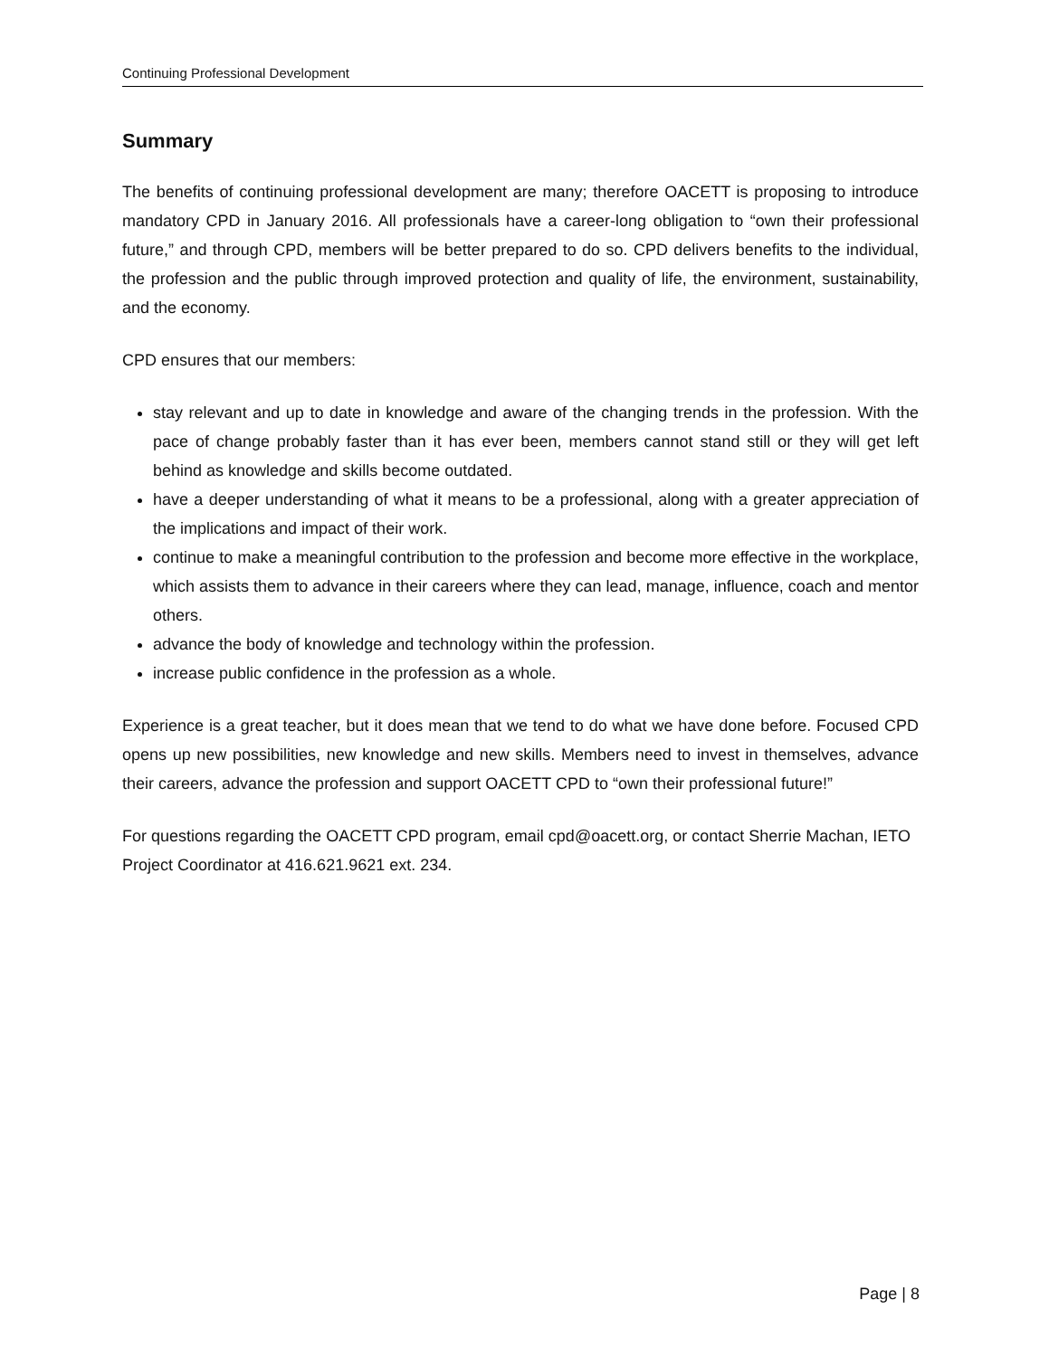Continuing Professional Development
Summary
The benefits of continuing professional development are many; therefore OACETT is proposing to introduce mandatory CPD in January 2016. All professionals have a career-long obligation to “own their professional future,” and through CPD, members will be better prepared to do so. CPD delivers benefits to the individual, the profession and the public through improved protection and quality of life, the environment, sustainability, and the economy.
CPD ensures that our members:
stay relevant and up to date in knowledge and aware of the changing trends in the profession. With the pace of change probably faster than it has ever been, members cannot stand still or they will get left behind as knowledge and skills become outdated.
have a deeper understanding of what it means to be a professional, along with a greater appreciation of the implications and impact of their work.
continue to make a meaningful contribution to the profession and become more effective in the workplace, which assists them to advance in their careers where they can lead, manage, influence, coach and mentor others.
advance the body of knowledge and technology within the profession.
increase public confidence in the profession as a whole.
Experience is a great teacher, but it does mean that we tend to do what we have done before. Focused CPD opens up new possibilities, new knowledge and new skills. Members need to invest in themselves, advance their careers, advance the profession and support OACETT CPD to “own their professional future!”
For questions regarding the OACETT CPD program, email cpd@oacett.org, or contact Sherrie Machan, IETO Project Coordinator at 416.621.9621 ext. 234.
Page | 8